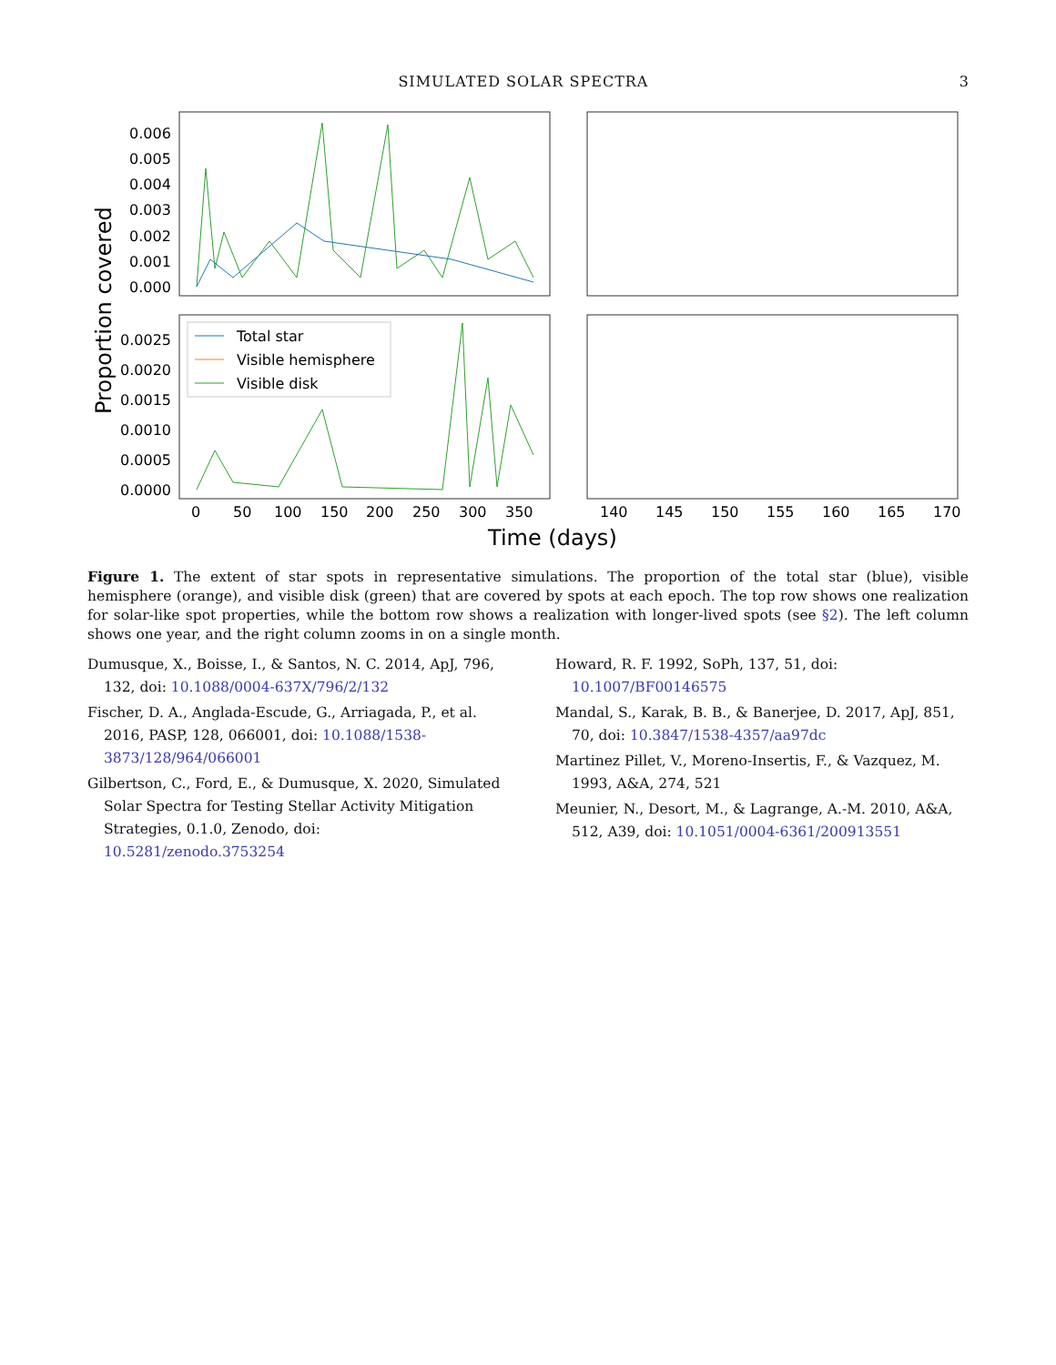SIMULATED SOLAR SPECTRA 3
Total star
Visible hemisphere
Visible disk
0.006
0.005
0.004
0.003
0.002
0.001
0.000
0.0025
0.0020
0.0015
0.0010
0.0005
0.0000
0
50
100
150
200
250
300
350
140
145
150
155
160
165
170
Time (days)
Proportion covered
Figure 1. The extent of star spots in representative simulations. The proportion of the total star (blue), visible hemisphere (orange), and visible disk (green) that are covered by spots at each epoch. The top row shows one realization for solar-like spot properties, while the bottom row shows a realization with longer-lived spots (see §2). The left column shows one year, and the right column zooms in on a single month.
Dumusque, X., Boisse, I., & Santos, N. C. 2014, ApJ, 796, 132, doi: 10.1088/0004-637X/796/2/132
Fischer, D. A., Anglada-Escude, G., Arriagada, P., et al. 2016, PASP, 128, 066001, doi: 10.1088/1538-3873/128/964/066001
Gilbertson, C., Ford, E., & Dumusque, X. 2020, Simulated Solar Spectra for Testing Stellar Activity Mitigation Strategies, 0.1.0, Zenodo, doi: 10.5281/zenodo.3753254
Howard, R. F. 1992, SoPh, 137, 51, doi: 10.1007/BF00146575
Mandal, S., Karak, B. B., & Banerjee, D. 2017, ApJ, 851, 70, doi: 10.3847/1538-4357/aa97dc
Martinez Pillet, V., Moreno-Insertis, F., & Vazquez, M. 1993, A&A, 274, 521
Meunier, N., Desort, M., & Lagrange, A.-M. 2010, A&A, 512, A39, doi: 10.1051/0004-6361/200913551